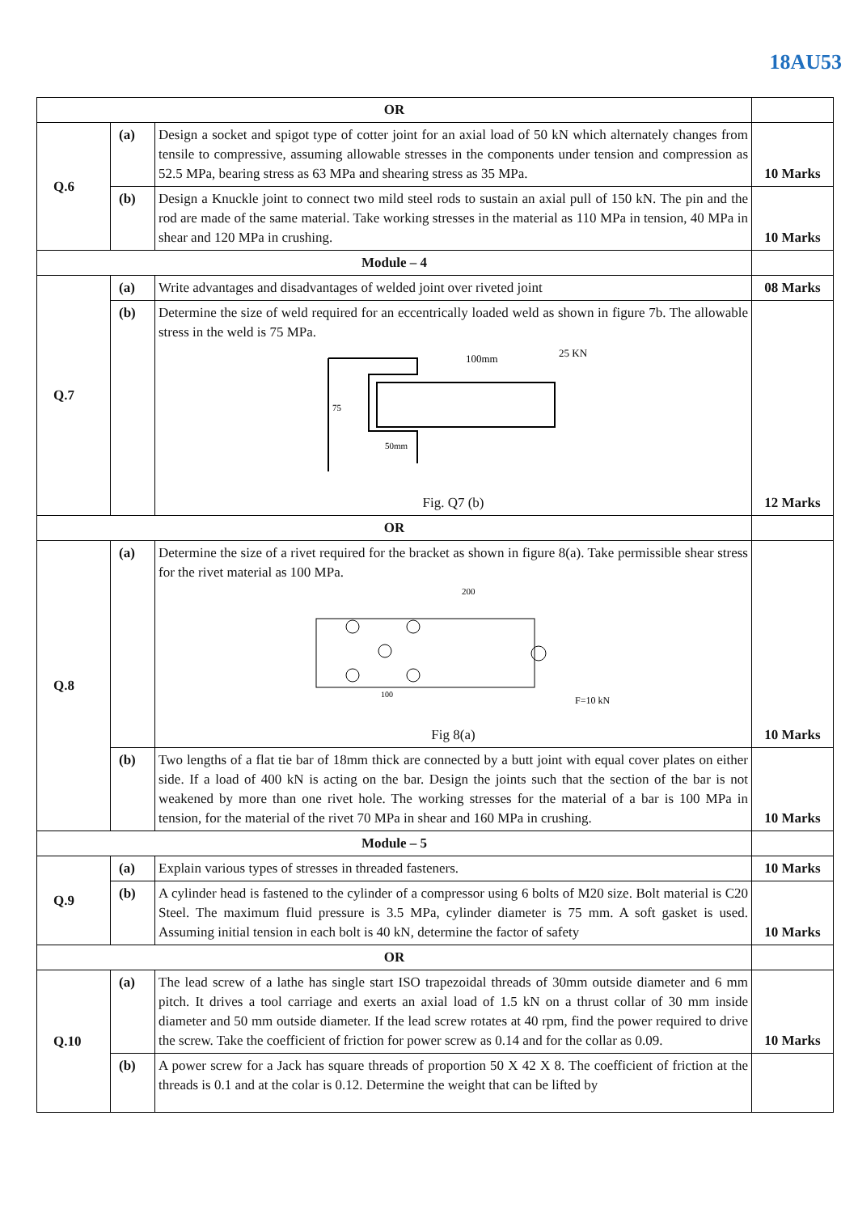18AU53
| OR | | | |
| Q.6 | (a) | Design a socket and spigot type of cotter joint for an axial load of 50 kN which alternately changes from tensile to compressive, assuming allowable stresses in the components under tension and compression as 52.5 MPa, bearing stress as 63 MPa and shearing stress as 35 MPa. | 10 Marks |
| | (b) | Design a Knuckle joint to connect two mild steel rods to sustain an axial pull of 150 kN. The pin and the rod are made of the same material. Take working stresses in the material as 110 MPa in tension, 40 MPa in shear and 120 MPa in crushing. | 10 Marks |
| Module – 4 | | | |
| Q.7 | (a) | Write advantages and disadvantages of welded joint over riveted joint | 08 Marks |
| | (b) | Determine the size of weld required for an eccentrically loaded weld as shown in figure 7b. The allowable stress in the weld is 75 MPa. 100mm 25 KN 75 50mm Fig. Q7 (b) | 12 Marks |
| OR | | | |
| Q.8 | (a) | Determine the size of a rivet required for the bracket as shown in figure 8(a). Take permissible shear stress for the rivet material as 100 MPa. 200 100 F=10 kN Fig 8(a) | 10 Marks |
| | (b) | Two lengths of a flat tie bar of 18mm thick are connected by a butt joint with equal cover plates on either side. If a load of 400 kN is acting on the bar. Design the joints such that the section of the bar is not weakened by more than one rivet hole. The working stresses for the material of a bar is 100 MPa in tension, for the material of the rivet 70 MPa in shear and 160 MPa in crushing. | 10 Marks |
| Module – 5 | | | |
| Q.9 | (a) | Explain various types of stresses in threaded fasteners. | 10 Marks |
| | (b) | A cylinder head is fastened to the cylinder of a compressor using 6 bolts of M20 size. Bolt material is C20 Steel. The maximum fluid pressure is 3.5 MPa, cylinder diameter is 75 mm. A soft gasket is used. Assuming initial tension in each bolt is 40 kN, determine the factor of safety | 10 Marks |
| OR | | | |
| Q.10 | (a) | The lead screw of a lathe has single start ISO trapezoidal threads of 30mm outside diameter and 6 mm pitch. It drives a tool carriage and exerts an axial load of 1.5 kN on a thrust collar of 30 mm inside diameter and 50 mm outside diameter. If the lead screw rotates at 40 rpm, find the power required to drive the screw. Take the coefficient of friction for power screw as 0.14 and for the collar as 0.09. | 10 Marks |
| | (b) | A power screw for a Jack has square threads of proportion 50 X 42 X 8. The coefficient of friction at the threads is 0.1 and at the colar is 0.12. Determine the weight that can be lifted by | |